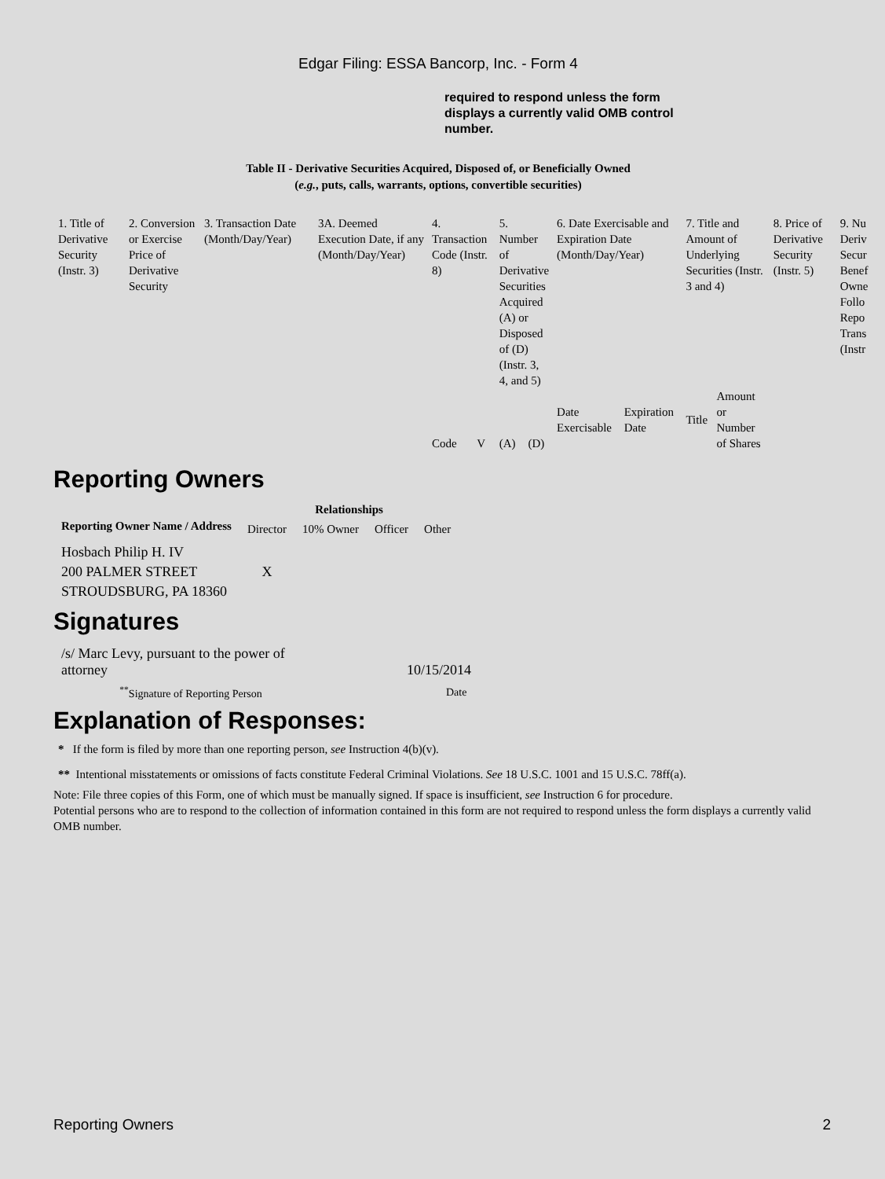Edgar Filing: ESSA Bancorp, Inc. - Form 4
required to respond unless the form displays a currently valid OMB control number.
Table II - Derivative Securities Acquired, Disposed of, or Beneficially Owned
(e.g., puts, calls, warrants, options, convertible securities)
| 1. Title of Derivative Security (Instr. 3) | 2. Conversion or Exercise Price of Derivative Security | 3. Transaction Date (Month/Day/Year) | 3A. Deemed Execution Date, if any (Month/Day/Year) | 4. Transaction Code (Instr. 8) | | 5. Number of Derivative Securities Acquired (A) or Disposed of (D) (Instr. 3, 4, and 5) | | 6. Date Exercisable and Expiration Date (Month/Day/Year) | | 7. Title and Amount of Underlying Securities (Instr. 3 and 4) | | 8. Price of Derivative Security (Instr. 5) | 9. Nu Deriv Secur Benef Owne Follo Repo Trans (Instr |
| | | | | Code | V | (A) | (D) | Date Exercisable | Expiration Date | Title | Amount or Number of Shares | | |
Reporting Owners
| Reporting Owner Name / Address | Relationships | | | |
| --- | --- | --- | --- | --- |
| | Director | 10% Owner | Officer | Other |
| Hosbach Philip H. IV 200 PALMER STREET STROUDSBURG, PA 18360 | X | | | |
Signatures
| /s/ Marc Levy, pursuant to the power of attorney | 10/15/2014 |
| <sup>**</sup> Signature of Reporting Person | Date |
Explanation of Responses:
* If the form is filed by more than one reporting person, see Instruction 4(b)(v).
** Intentional misstatements or omissions of facts constitute Federal Criminal Violations. See 18 U.S.C. 1001 and 15 U.S.C. 78ff(a).
Note: File three copies of this Form, one of which must be manually signed. If space is insufficient, see Instruction 6 for procedure.
Potential persons who are to respond to the collection of information contained in this form are not required to respond unless the form displays a currently valid OMB number.
Reporting Owners 2